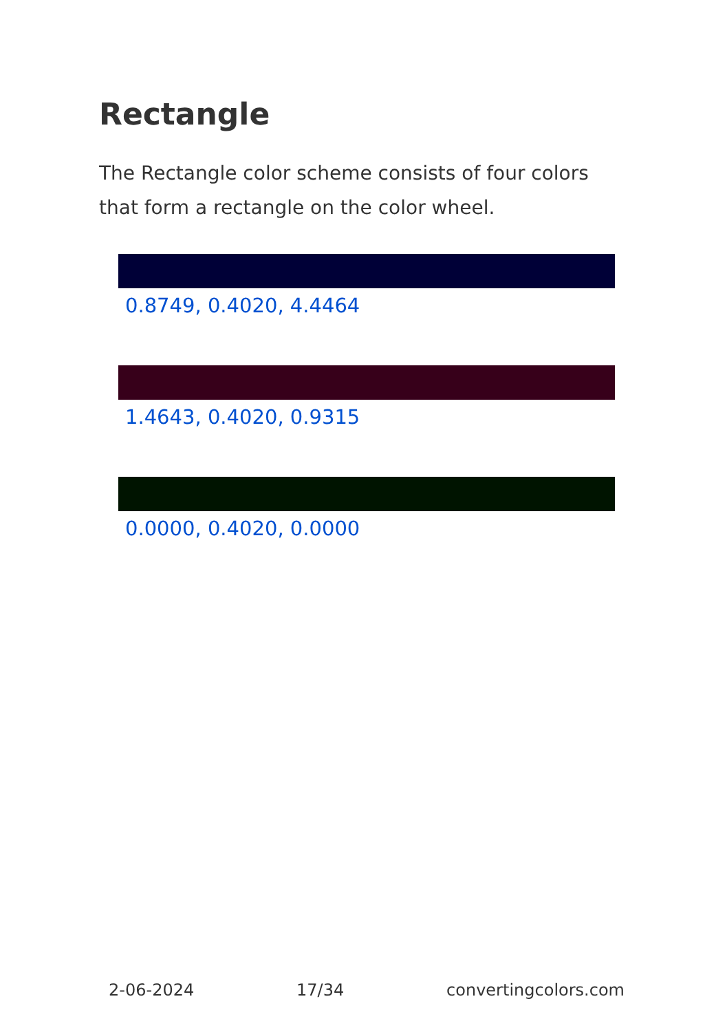Rectangle
The Rectangle color scheme consists of four colors that form a rectangle on the color wheel.
0.8749, 0.4020, 4.4464
1.4643, 0.4020, 0.9315
0.0000, 0.4020, 0.0000
2-06-2024 17/34 convertingcolors.com